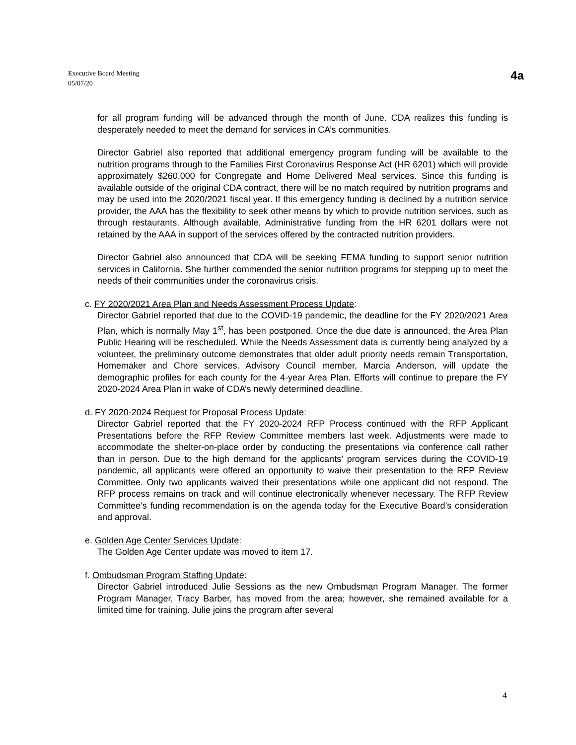Executive Board Meeting
05/07/20
4a
for all program funding will be advanced through the month of June. CDA realizes this funding is desperately needed to meet the demand for services in CA’s communities.
Director Gabriel also reported that additional emergency program funding will be available to the nutrition programs through to the Families First Coronavirus Response Act (HR 6201) which will provide approximately $260,000 for Congregate and Home Delivered Meal services. Since this funding is available outside of the original CDA contract, there will be no match required by nutrition programs and may be used into the 2020/2021 fiscal year. If this emergency funding is declined by a nutrition service provider, the AAA has the flexibility to seek other means by which to provide nutrition services, such as through restaurants. Although available, Administrative funding from the HR 6201 dollars were not retained by the AAA in support of the services offered by the contracted nutrition providers.
Director Gabriel also announced that CDA will be seeking FEMA funding to support senior nutrition services in California. She further commended the senior nutrition programs for stepping up to meet the needs of their communities under the coronavirus crisis.
c. FY 2020/2021 Area Plan and Needs Assessment Process Update:
Director Gabriel reported that due to the COVID-19 pandemic, the deadline for the FY 2020/2021 Area Plan, which is normally May 1<sup>st</sup>, has been postponed. Once the due date is announced, the Area Plan Public Hearing will be rescheduled. While the Needs Assessment data is currently being analyzed by a volunteer, the preliminary outcome demonstrates that older adult priority needs remain Transportation, Homemaker and Chore services. Advisory Council member, Marcia Anderson, will update the demographic profiles for each county for the 4-year Area Plan. Efforts will continue to prepare the FY 2020-2024 Area Plan in wake of CDA’s newly determined deadline.
d. FY 2020-2024 Request for Proposal Process Update:
Director Gabriel reported that the FY 2020-2024 RFP Process continued with the RFP Applicant Presentations before the RFP Review Committee members last week. Adjustments were made to accommodate the shelter-on-place order by conducting the presentations via conference call rather than in person. Due to the high demand for the applicants’ program services during the COVID-19 pandemic, all applicants were offered an opportunity to waive their presentation to the RFP Review Committee. Only two applicants waived their presentations while one applicant did not respond. The RFP process remains on track and will continue electronically whenever necessary. The RFP Review Committee’s funding recommendation is on the agenda today for the Executive Board’s consideration and approval.
e. Golden Age Center Services Update:
The Golden Age Center update was moved to item 17.
f. Ombudsman Program Staffing Update:
Director Gabriel introduced Julie Sessions as the new Ombudsman Program Manager. The former Program Manager, Tracy Barber, has moved from the area; however, she remained available for a limited time for training. Julie joins the program after several
4